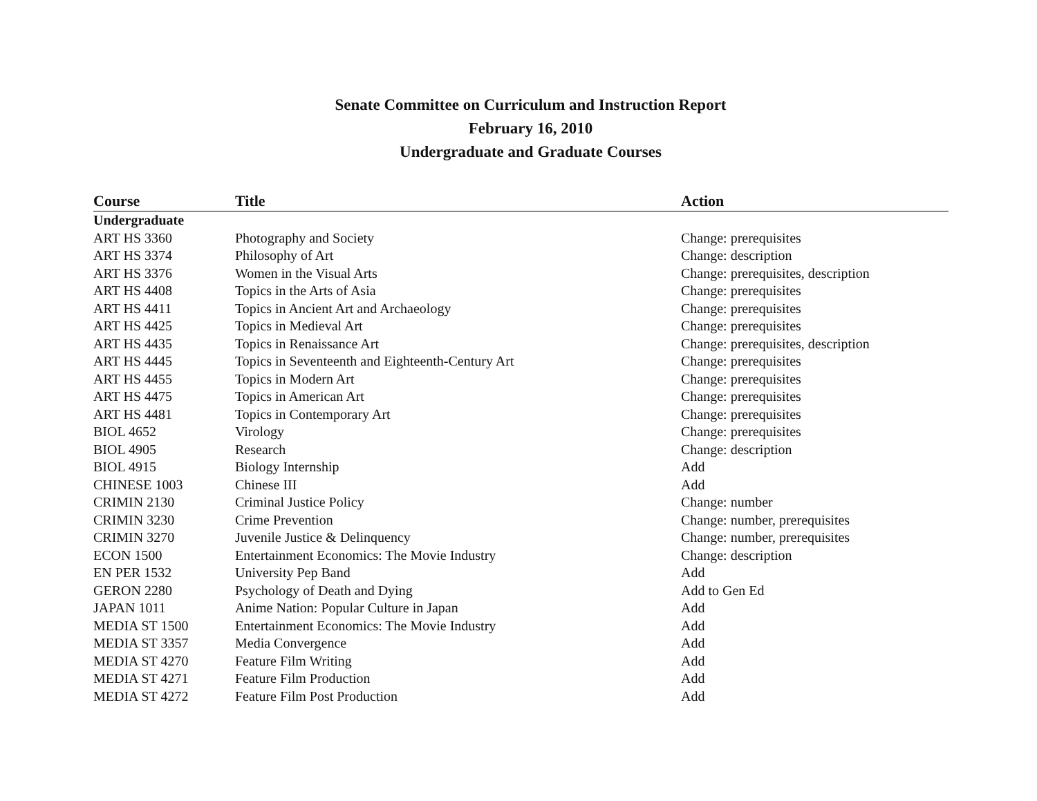Senate Committee on Curriculum and Instruction Report
February 16, 2010
Undergraduate and Graduate Courses
| Course | Title | Action |
| --- | --- | --- |
| Undergraduate | | |
| ART HS 3360 | Photography and Society | Change: prerequisites |
| ART HS 3374 | Philosophy of Art | Change: description |
| ART HS 3376 | Women in the Visual Arts | Change: prerequisites, description |
| ART HS 4408 | Topics in the Arts of Asia | Change: prerequisites |
| ART HS 4411 | Topics in Ancient Art and Archaeology | Change: prerequisites |
| ART HS 4425 | Topics in Medieval Art | Change: prerequisites |
| ART HS 4435 | Topics in Renaissance Art | Change: prerequisites, description |
| ART HS 4445 | Topics in Seventeenth and Eighteenth-Century Art | Change: prerequisites |
| ART HS 4455 | Topics in Modern Art | Change: prerequisites |
| ART HS 4475 | Topics in American Art | Change: prerequisites |
| ART HS 4481 | Topics in Contemporary Art | Change: prerequisites |
| BIOL 4652 | Virology | Change: prerequisites |
| BIOL 4905 | Research | Change: description |
| BIOL 4915 | Biology Internship | Add |
| CHINESE 1003 | Chinese III | Add |
| CRIMIN 2130 | Criminal Justice Policy | Change: number |
| CRIMIN 3230 | Crime Prevention | Change: number, prerequisites |
| CRIMIN 3270 | Juvenile Justice & Delinquency | Change: number, prerequisites |
| ECON 1500 | Entertainment Economics: The Movie Industry | Change: description |
| EN PER 1532 | University Pep Band | Add |
| GERON 2280 | Psychology of Death and Dying | Add to Gen Ed |
| JAPAN 1011 | Anime Nation: Popular Culture in Japan | Add |
| MEDIA ST 1500 | Entertainment Economics: The Movie Industry | Add |
| MEDIA ST 3357 | Media Convergence | Add |
| MEDIA ST 4270 | Feature Film Writing | Add |
| MEDIA ST 4271 | Feature Film Production | Add |
| MEDIA ST 4272 | Feature Film Post Production | Add |